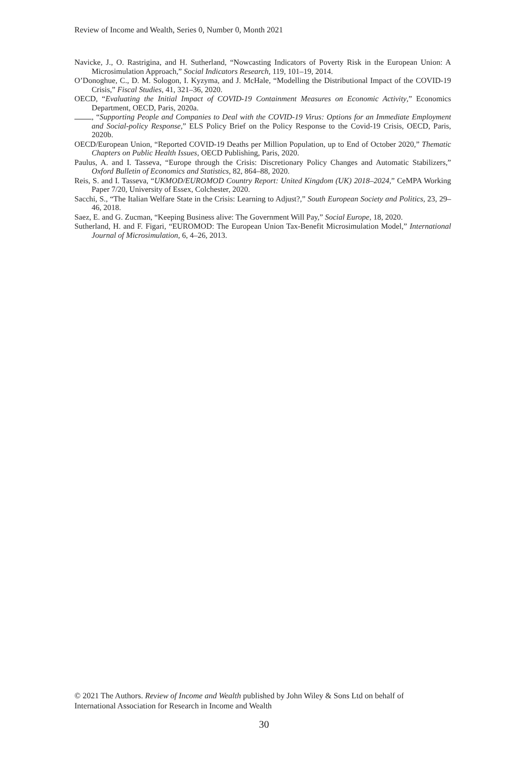Review of Income and Wealth, Series 0, Number 0, Month 2021
Navicke, J., O. Rastrigina, and H. Sutherland, “Nowcasting Indicators of Poverty Risk in the European Union: A Microsimulation Approach,” Social Indicators Research, 119, 101–19, 2014.
O’Donoghue, C., D. M. Sologon, I. Kyzyma, and J. McHale, “Modelling the Distributional Impact of the COVID-19 Crisis,” Fiscal Studies, 41, 321–36, 2020.
OECD, “Evaluating the Initial Impact of COVID-19 Containment Measures on Economic Activity,” Economics Department, OECD, Paris, 2020a.
, “Supporting People and Companies to Deal with the COVID-19 Virus: Options for an Immediate Employment and Social-policy Response,” ELS Policy Brief on the Policy Response to the Covid-19 Crisis, OECD, Paris, 2020b.
OECD/European Union, “Reported COVID-19 Deaths per Million Population, up to End of October 2020,” Thematic Chapters on Public Health Issues, OECD Publishing, Paris, 2020.
Paulus, A. and I. Tasseva, “Europe through the Crisis: Discretionary Policy Changes and Automatic Stabilizers,” Oxford Bulletin of Economics and Statistics, 82, 864–88, 2020.
Reis, S. and I. Tasseva, “UKMOD/EUROMOD Country Report: United Kingdom (UK) 2018–2024,” CeMPA Working Paper 7/20, University of Essex, Colchester, 2020.
Sacchi, S., “The Italian Welfare State in the Crisis: Learning to Adjust?,” South European Society and Politics, 23, 29–46, 2018.
Saez, E. and G. Zucman, “Keeping Business alive: The Government Will Pay,” Social Europe, 18, 2020.
Sutherland, H. and F. Figari, “EUROMOD: The European Union Tax-Benefit Microsimulation Model,” International Journal of Microsimulation, 6, 4–26, 2013.
© 2021 The Authors. Review of Income and Wealth published by John Wiley & Sons Ltd on behalf of
International Association for Research in Income and Wealth
30